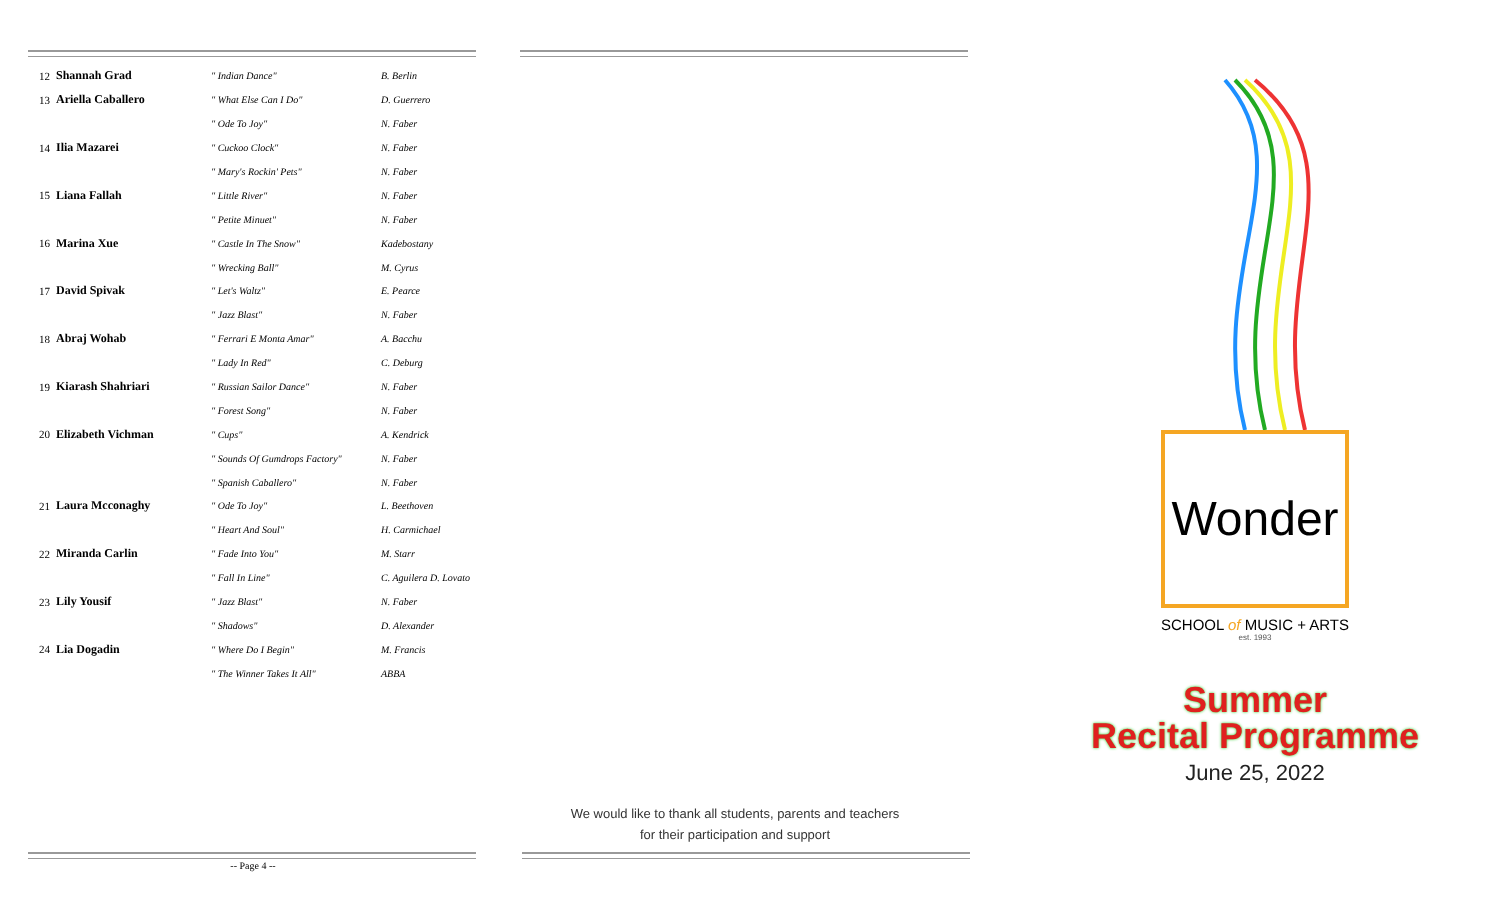| 12 | Shannah Grad | " Indian Dance" | B. Berlin |
| 13 | Ariella Caballero | " What Else Can I Do" | D. Guerrero |
| | | " Ode To Joy" | N. Faber |
| 14 | Ilia Mazarei | " Cuckoo Clock" | N. Faber |
| | | " Mary's Rockin' Pets" | N. Faber |
| 15 | Liana Fallah | " Little River" | N. Faber |
| | | " Petite Minuet" | N. Faber |
| 16 | Marina Xue | " Castle In The Snow" | Kadebostany |
| | | " Wrecking Ball" | M. Cyrus |
| 17 | David Spivak | " Let's Waltz" | E. Pearce |
| | | " Jazz Blast" | N. Faber |
| 18 | Abraj Wohab | " Ferrari E Monta Amar" | A. Bacchu |
| | | " Lady In Red" | C. Deburg |
| 19 | Kiarash Shahriari | " Russian Sailor Dance" | N. Faber |
| | | " Forest Song" | N. Faber |
| 20 | Elizabeth Vichman | " Cups" | A. Kendrick |
| | | " Sounds Of Gumdrops Factory" | N. Faber |
| | | " Spanish Caballero" | N. Faber |
| 21 | Laura Mcconaghy | " Ode To Joy" | L. Beethoven |
| | | " Heart And Soul" | H. Carmichael |
| 22 | Miranda Carlin | " Fade Into You" | M. Starr |
| | | " Fall In Line" | C. Aguilera D. Lovato |
| 23 | Lily Yousif | " Jazz Blast" | N. Faber |
| | | " Shadows" | D. Alexander |
| 24 | Lia Dogadin | " Where Do I Begin" | M. Francis |
| | | " The Winner Takes It All" | ABBA |
-- Page 4 --
We would like to thank all students, parents and teachers
for their participation and support
Wonder
SCHOOL of MUSIC + ARTS
est. 1993
Summer
Recital Programme
June 25, 2022